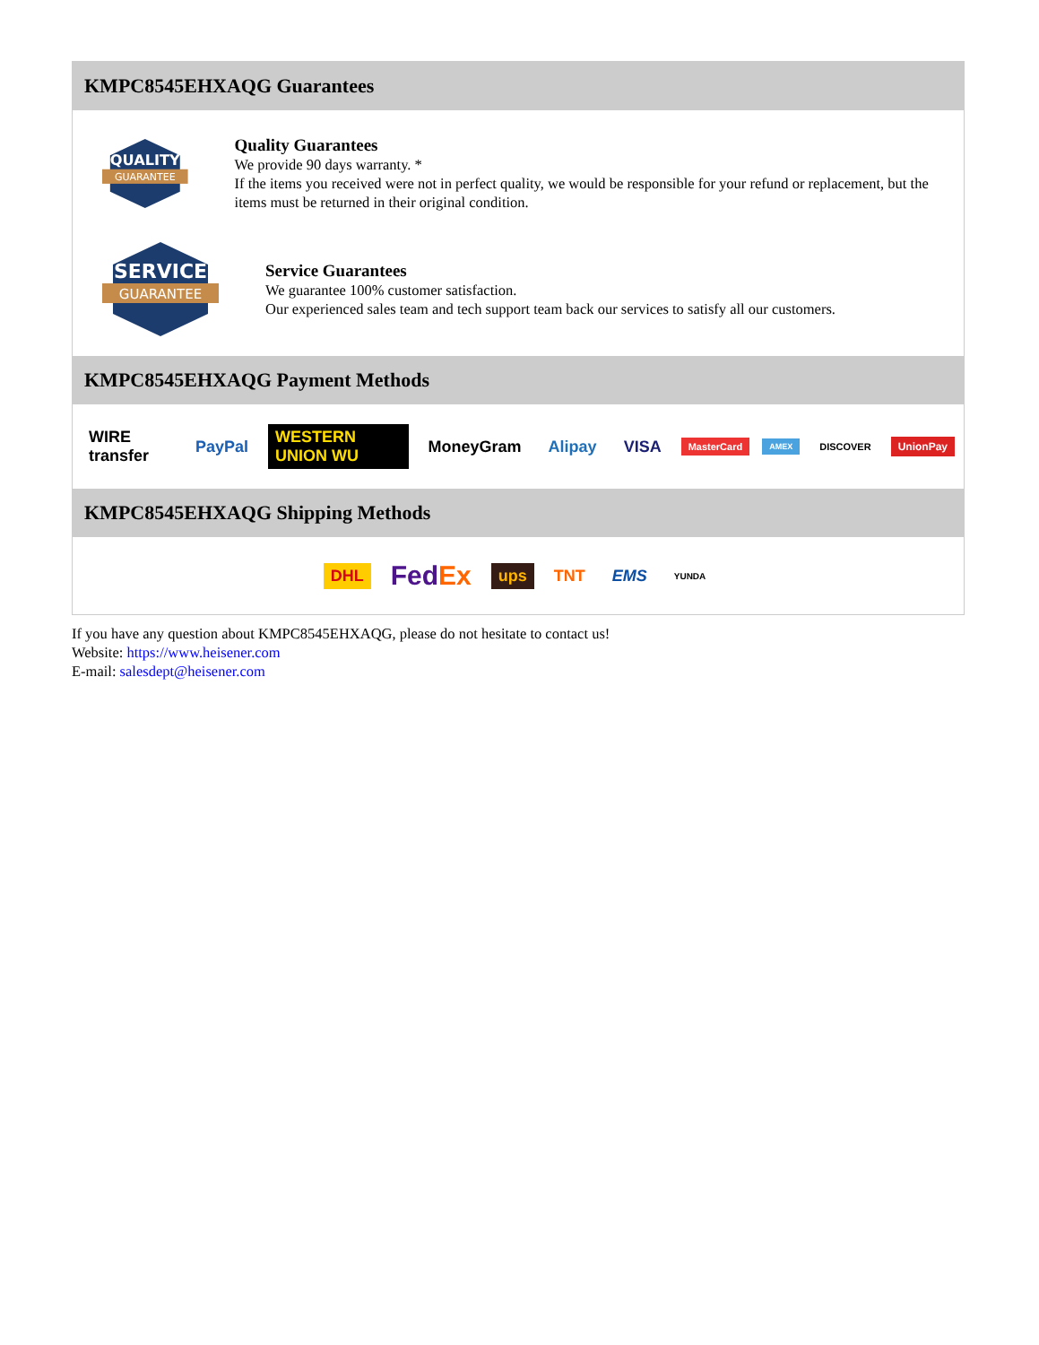KMPC8545EHXAQG Guarantees
QUALITY
GUARANTEE
Quality Guarantees
We provide 90 days warranty. *
If the items you received were not in perfect quality, we would be responsible for your refund or replacement, but the items must be returned in their original condition.
SERVICE
GUARANTEE
Service Guarantees
We guarantee 100% customer satisfaction.
Our experienced sales team and tech support team back our services to satisfy all our customers.
KMPC8545EHXAQG Payment Methods
WIRE transfer PayPal WESTERN UNION WU MoneyGram Alipay VISA MasterCard AMEX DISCOVER UnionPay
KMPC8545EHXAQG Shipping Methods
DHL FedEx ups TNT EMS YUNDA
If you have any question about KMPC8545EHXAQG, please do not hesitate to contact us!
Website: https://www.heisener.com
E-mail: salesdept@heisener.com